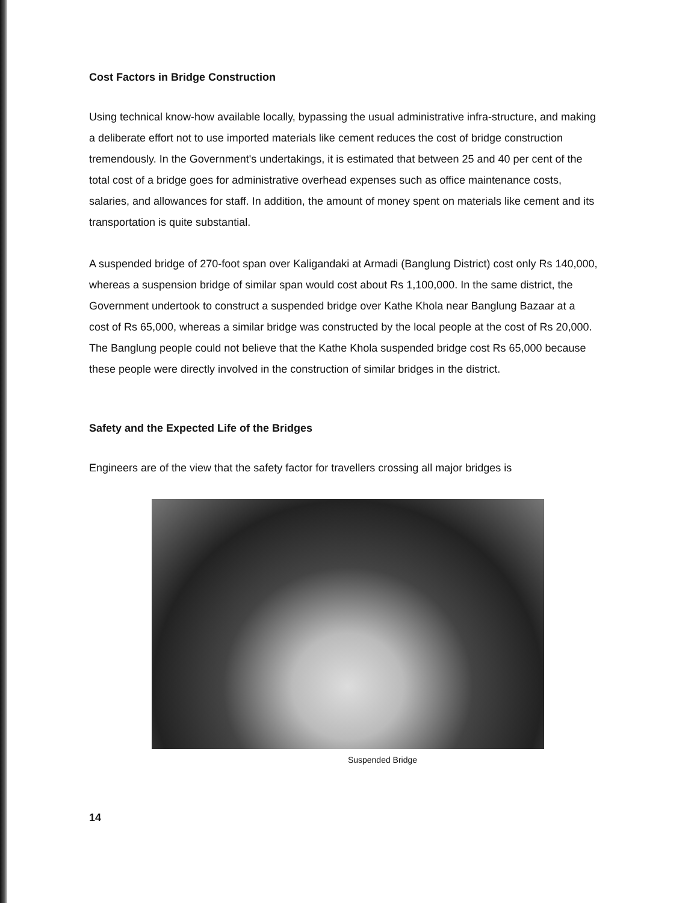Cost Factors in Bridge Construction
Using technical know-how available locally, bypassing the usual administrative infra-structure, and making a deliberate effort not to use imported materials like cement reduces the cost of bridge construction tremendously. In the Government's undertakings, it is estimated that between 25 and 40 per cent of the total cost of a bridge goes for administrative overhead expenses such as office maintenance costs, salaries, and allowances for staff. In addition, the amount of money spent on materials like cement and its transportation is quite substantial.
A suspended bridge of 270-foot span over Kaligandaki at Armadi (Banglung District) cost only Rs 140,000, whereas a suspension bridge of similar span would cost about Rs 1,100,000. In the same district, the Government undertook to construct a suspended bridge over Kathe Khola near Banglung Bazaar at a cost of Rs 65,000, whereas a similar bridge was constructed by the local people at the cost of Rs 20,000. The Banglung people could not believe that the Kathe Khola suspended bridge cost Rs 65,000 because these people were directly involved in the construction of similar bridges in the district.
Safety and the Expected Life of the Bridges
Engineers are of the view that the safety factor for travellers crossing all major bridges is
Suspended Bridge
14